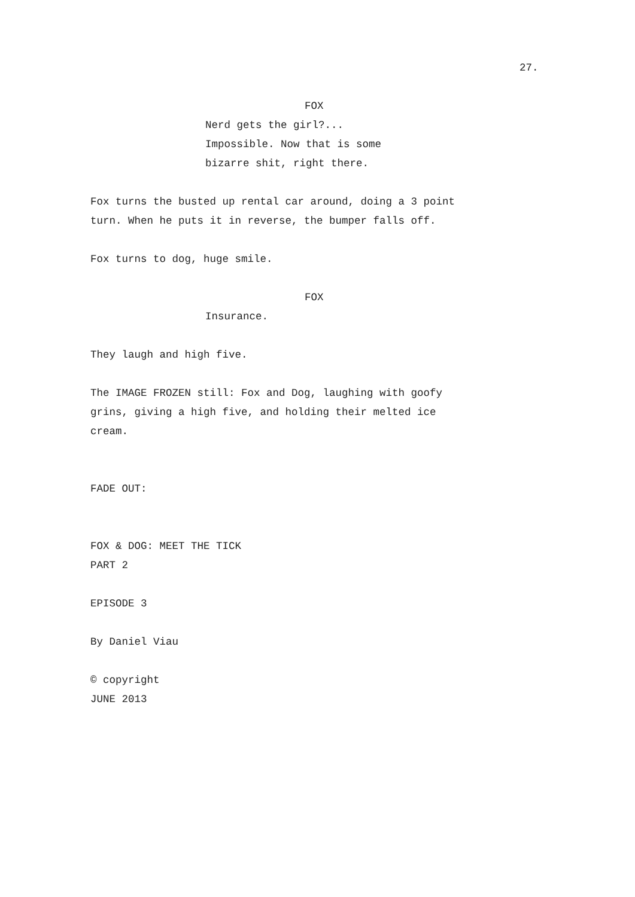27.
FOX
Nerd gets the girl?... Impossible. Now that is some bizarre shit, right there.
Fox turns the busted up rental car around, doing a 3 point turn. When he puts it in reverse, the bumper falls off.
Fox turns to dog, huge smile.
FOX
Insurance.
They laugh and high five.
The IMAGE FROZEN still: Fox and Dog, laughing with goofy grins, giving a high five, and holding their melted ice cream.
FADE OUT:
FOX & DOG: MEET THE TICK PART 2
EPISODE 3
By Daniel Viau
© copyright JUNE 2013